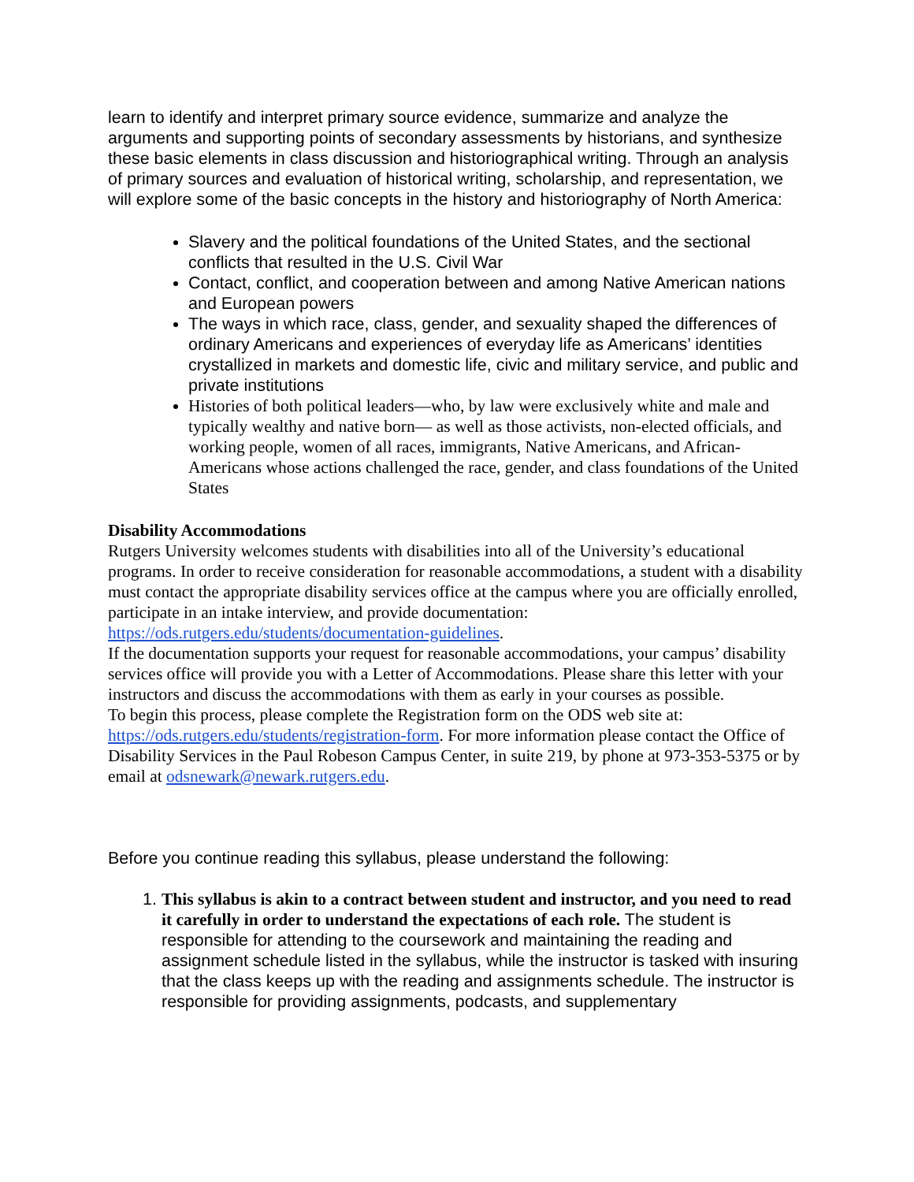learn to identify and interpret primary source evidence, summarize and analyze the arguments and supporting points of secondary assessments by historians, and synthesize these basic elements in class discussion and historiographical writing. Through an analysis of primary sources and evaluation of historical writing, scholarship, and representation, we will explore some of the basic concepts in the history and historiography of North America:
Slavery and the political foundations of the United States, and the sectional conflicts that resulted in the U.S. Civil War
Contact, conflict, and cooperation between and among Native American nations and European powers
The ways in which race, class, gender, and sexuality shaped the differences of ordinary Americans and experiences of everyday life as Americans’ identities crystallized in markets and domestic life, civic and military service, and public and private institutions
Histories of both political leaders—who, by law were exclusively white and male and typically wealthy and native born— as well as those activists, non-elected officials, and working people, women of all races, immigrants, Native Americans, and African-Americans whose actions challenged the race, gender, and class foundations of the United States
Disability Accommodations
Rutgers University welcomes students with disabilities into all of the University’s educational programs. In order to receive consideration for reasonable accommodations, a student with a disability must contact the appropriate disability services office at the campus where you are officially enrolled, participate in an intake interview, and provide documentation: https://ods.rutgers.edu/students/documentation-guidelines.
If the documentation supports your request for reasonable accommodations, your campus’ disability services office will provide you with a Letter of Accommodations. Please share this letter with your instructors and discuss the accommodations with them as early in your courses as possible.
To begin this process, please complete the Registration form on the ODS web site at: https://ods.rutgers.edu/students/registration-form. For more information please contact the Office of Disability Services in the Paul Robeson Campus Center, in suite 219, by phone at 973-353-5375 or by email at odsnewark@newark.rutgers.edu.
Before you continue reading this syllabus, please understand the following:
1. This syllabus is akin to a contract between student and instructor, and you need to read it carefully in order to understand the expectations of each role. The student is responsible for attending to the coursework and maintaining the reading and assignment schedule listed in the syllabus, while the instructor is tasked with insuring that the class keeps up with the reading and assignments schedule. The instructor is responsible for providing assignments, podcasts, and supplementary